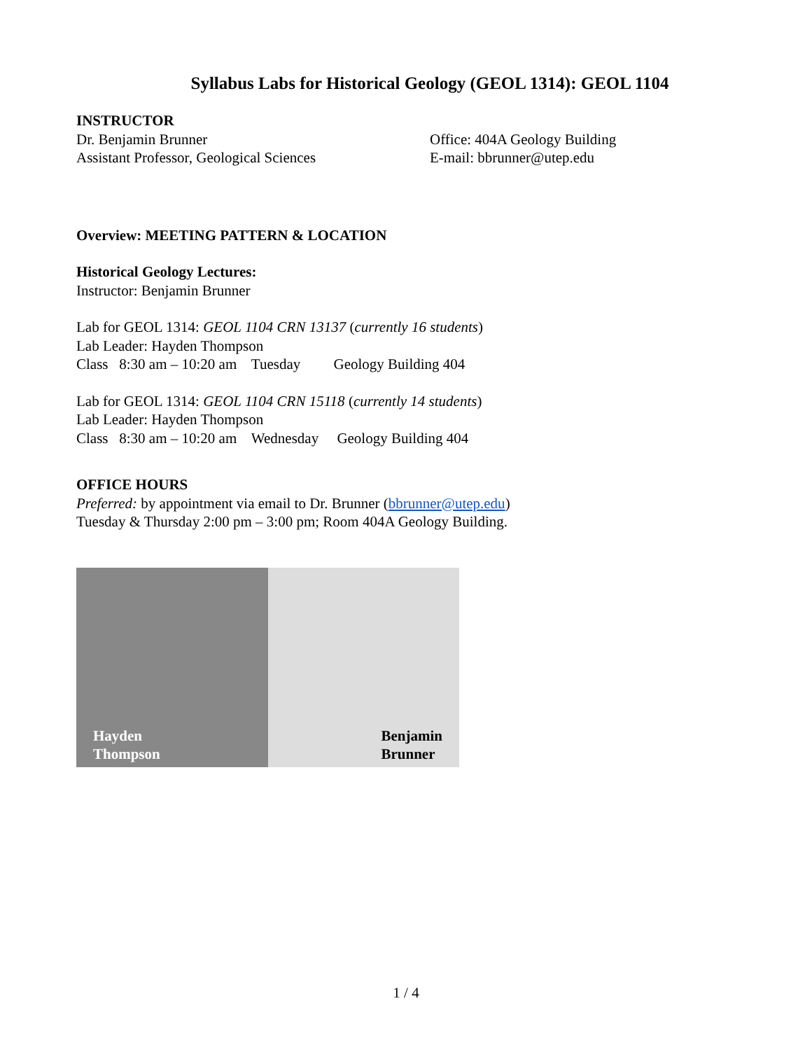Syllabus Labs for Historical Geology (GEOL 1314): GEOL 1104
INSTRUCTOR
Dr. Benjamin Brunner
Assistant Professor, Geological Sciences
Office: 404A Geology Building
E-mail: bbrunner@utep.edu
Overview: MEETING PATTERN & LOCATION
Historical Geology Lectures:
Instructor: Benjamin Brunner
Lab for GEOL 1314: GEOL 1104 CRN 13137 (currently 16 students)
Lab Leader: Hayden Thompson
Class 8:30 am – 10:20 am Tuesday Geology Building 404
Lab for GEOL 1314: GEOL 1104 CRN 15118 (currently 14 students)
Lab Leader: Hayden Thompson
Class 8:30 am – 10:20 am Wednesday Geology Building 404
OFFICE HOURS
Preferred: by appointment via email to Dr. Brunner (bbrunner@utep.edu)
Tuesday & Thursday 2:00 pm – 3:00 pm; Room 404A Geology Building.
Hayden
Thompson
Benjamin
Brunner
1 / 4